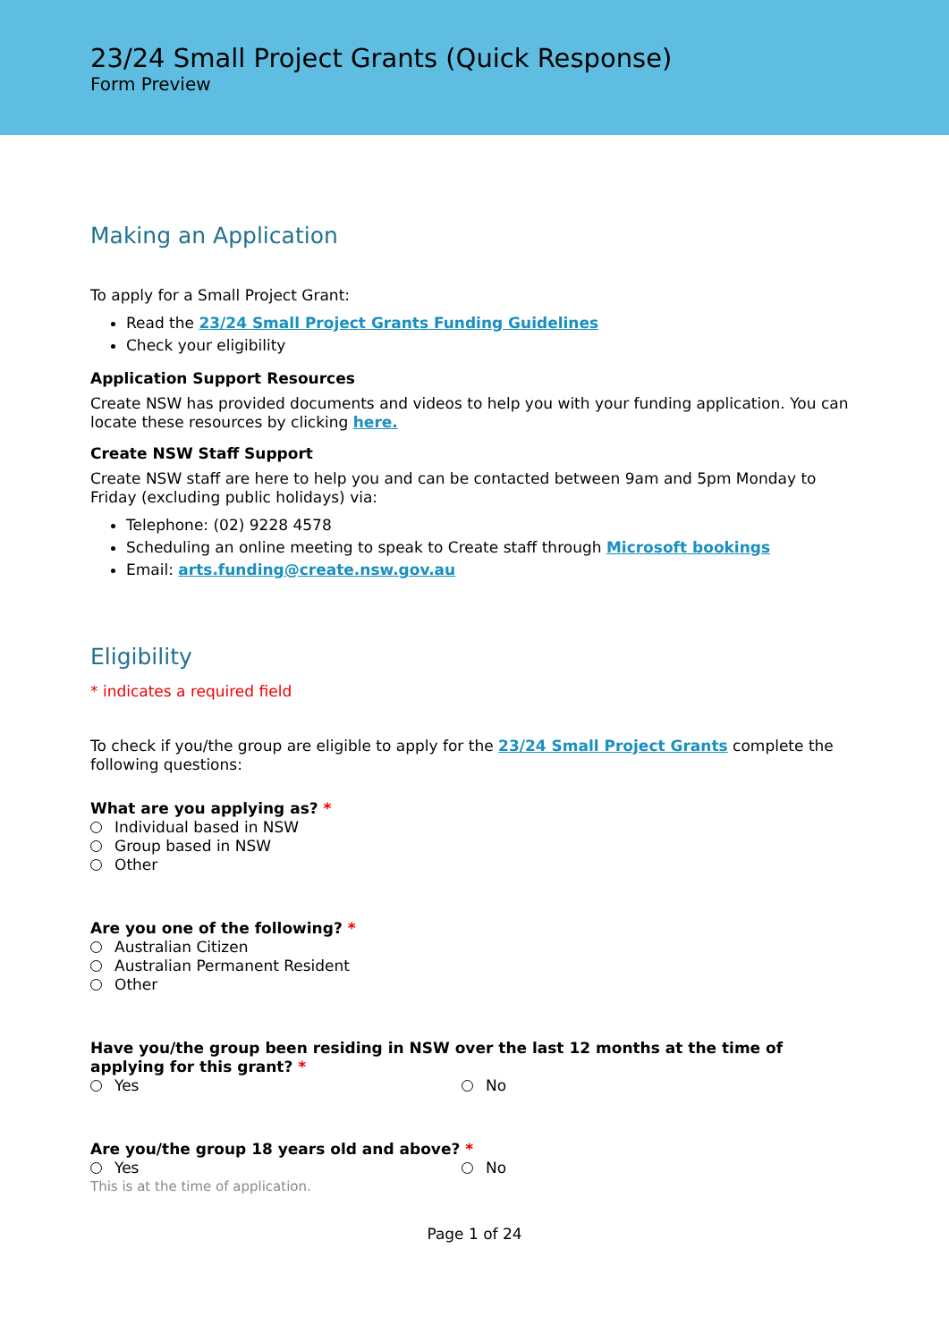23/24 Small Project Grants (Quick Response)
Form Preview
Making an Application
To apply for a Small Project Grant:
Read the 23/24 Small Project Grants Funding Guidelines
Check your eligibility
Application Support Resources
Create NSW has provided documents and videos to help you with your funding application. You can locate these resources by clicking here.
Create NSW Staff Support
Create NSW staff are here to help you and can be contacted between 9am and 5pm Monday to Friday (excluding public holidays) via:
Telephone: (02) 9228 4578
Scheduling an online meeting to speak to Create staff through Microsoft bookings
Email: arts.funding@create.nsw.gov.au
Eligibility
* indicates a required field
To check if you/the group are eligible to apply for the 23/24 Small Project Grants complete the following questions:
What are you applying as? *
Individual based in NSW
Group based in NSW
Other
Are you one of the following? *
Australian Citizen
Australian Permanent Resident
Other
Have you/the group been residing in NSW over the last 12 months at the time of applying for this grant? *
Yes No
Are you/the group 18 years old and above? *
Yes No
This is at the time of application.
Page 1 of 24